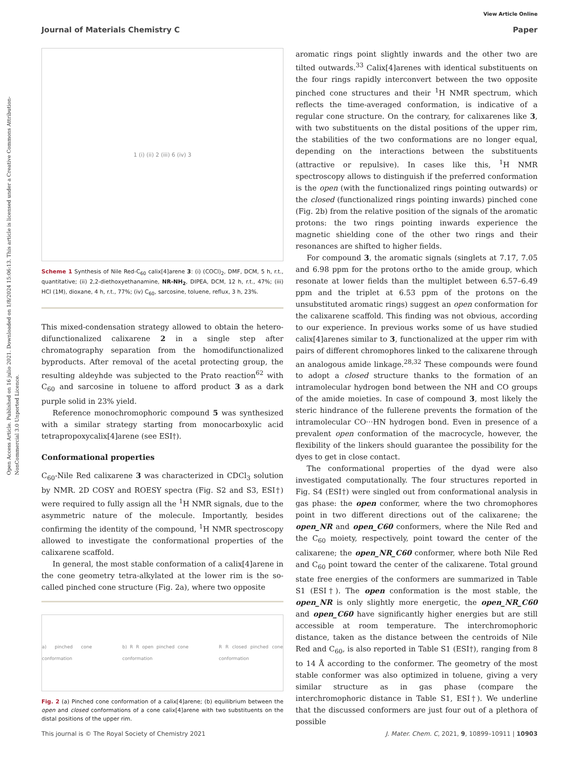View Article Online
Journal of Materials Chemistry C Paper
Open Access Article. Published on 16 julio 2021. Downloaded on 1/8/2024 15:06:13. This article is licensed under a Creative Commons Attribution-NonCommercial 3.0 Unported Licence.
1 (i) (ii) 2 (iii) 6 (iv) 3
Scheme 1 Synthesis of Nile Red-C<sub>60</sub> calix[4]arene 3: (i) (COCl)<sub>2</sub>, DMF, DCM, 5 h, r.t., quantitative; (ii) 2,2-diethoxyethanamine, NR-NH<sub>2</sub>, DIPEA, DCM, 12 h, r.t., 47%; (iii) HCl (1M), dioxane, 4 h, r.t., 77%; (iv) C<sub>60</sub>, sarcosine, toluene, reflux, 3 h, 23%.
This mixed-condensation strategy allowed to obtain the hetero-difunctionalized calixarene 2 in a single step after chromatography separation from the homodifunctionalized byproducts. After removal of the acetal protecting group, the resulting aldeyhde was subjected to the Prato reaction<sup>62</sup> with C<sub>60</sub> and sarcosine in toluene to afford product 3 as a dark purple solid in 23% yield.
Reference monochromophoric compound 5 was synthesized with a similar strategy starting from monocarboxylic acid tetrapropoxycalix[4]arene (see ESI†).
Conformational properties
C<sub>60</sub>-Nile Red calixarene 3 was characterized in CDCl<sub>3</sub> solution by NMR. 2D COSY and ROESY spectra (Fig. S2 and S3, ESI†) were required to fully assign all the <sup>1</sup>H NMR signals, due to the asymmetric nature of the molecule. Importantly, besides confirming the identity of the compound, <sup>1</sup>H NMR spectroscopy allowed to investigate the conformational properties of the calixarene scaffold.
In general, the most stable conformation of a calix[4]arene in the cone geometry tetra-alkylated at the lower rim is the so-called pinched cone structure (Fig. 2a), where two opposite
a) pinched cone conformation b) R R open pinched cone conformation R R closed pinched cone conformation
Fig. 2 (a) Pinched cone conformation of a calix[4]arene; (b) equilibrium between the open and closed conformations of a cone calix[4]arene with two substituents on the distal positions of the upper rim.
aromatic rings point slightly inwards and the other two are tilted outwards.<sup>33</sup> Calix[4]arenes with identical substituents on the four rings rapidly interconvert between the two opposite pinched cone structures and their <sup>1</sup>H NMR spectrum, which reflects the time-averaged conformation, is indicative of a regular cone structure. On the contrary, for calixarenes like 3, with two substituents on the distal positions of the upper rim, the stabilities of the two conformations are no longer equal, depending on the interactions between the substituents (attractive or repulsive). In cases like this, <sup>1</sup>H NMR spectroscopy allows to distinguish if the preferred conformation is the open (with the functionalized rings pointing outwards) or the closed (functionalized rings pointing inwards) pinched cone (Fig. 2b) from the relative position of the signals of the aromatic protons: the two rings pointing inwards experience the magnetic shielding cone of the other two rings and their resonances are shifted to higher fields.
For compound 3, the aromatic signals (singlets at 7.17, 7.05 and 6.98 ppm for the protons ortho to the amide group, which resonate at lower fields than the multiplet between 6.57–6.49 ppm and the triplet at 6.53 ppm of the protons on the unsubstituted aromatic rings) suggest an open conformation for the calixarene scaffold. This finding was not obvious, according to our experience. In previous works some of us have studied calix[4]arenes similar to 3, functionalized at the upper rim with pairs of different chromophores linked to the calixarene through an analogous amide linkage.<sup>28,32</sup> These compounds were found to adopt a closed structure thanks to the formation of an intramolecular hydrogen bond between the NH and CO groups of the amide moieties. In case of compound 3, most likely the steric hindrance of the fullerene prevents the formation of the intramolecular CO···HN hydrogen bond. Even in presence of a prevalent open conformation of the macrocycle, however, the flexibility of the linkers should guarantee the possibility for the dyes to get in close contact.
The conformational properties of the dyad were also investigated computationally. The four structures reported in Fig. S4 (ESI†) were singled out from conformational analysis in gas phase: the open conformer, where the two chromophores point in two different directions out of the calixarene; the open_NR and open_C60 conformers, where the Nile Red and the C<sub>60</sub> moiety, respectively, point toward the center of the calixarene; the open_NR_C60 conformer, where both Nile Red and C<sub>60</sub> point toward the center of the calixarene. Total ground state free energies of the conformers are summarized in Table S1 (ESI†). The open conformation is the most stable, the open_NR is only slightly more energetic, the open_NR_C60 and open_C60 have significantly higher energies but are still accessible at room temperature. The interchromophoric distance, taken as the distance between the centroids of Nile Red and C<sub>60</sub>, is also reported in Table S1 (ESI†), ranging from 8 to 14 Å according to the conformer. The geometry of the most stable conformer was also optimized in toluene, giving a very similar structure as in gas phase (compare the interchromophoric distance in Table S1, ESI†). We underline that the discussed conformers are just four out of a plethora of possible
This journal is © The Royal Society of Chemistry 2021 J. Mater. Chem. C, 2021, 9, 10899–10911 | 10903